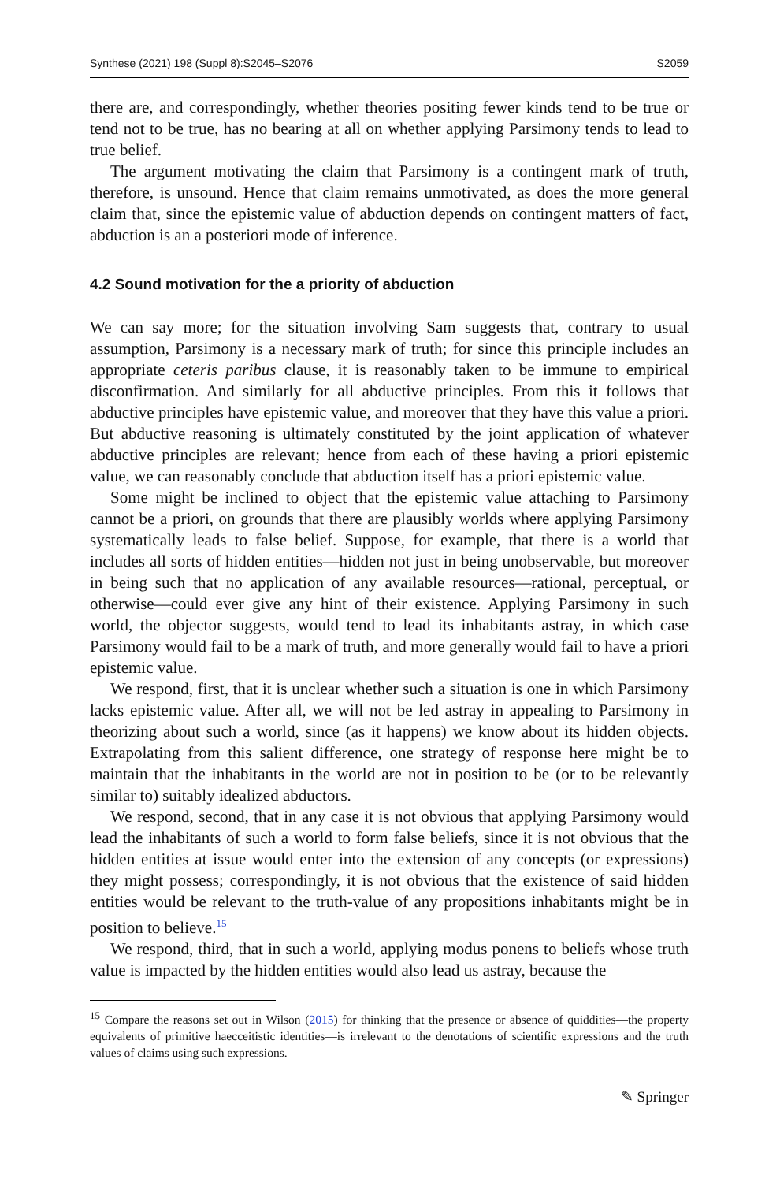Synthese (2021) 198 (Suppl 8):S2045–S2076 S2059
there are, and correspondingly, whether theories positing fewer kinds tend to be true or tend not to be true, has no bearing at all on whether applying Parsimony tends to lead to true belief.
The argument motivating the claim that Parsimony is a contingent mark of truth, therefore, is unsound. Hence that claim remains unmotivated, as does the more general claim that, since the epistemic value of abduction depends on contingent matters of fact, abduction is an a posteriori mode of inference.
4.2 Sound motivation for the a priority of abduction
We can say more; for the situation involving Sam suggests that, contrary to usual assumption, Parsimony is a necessary mark of truth; for since this principle includes an appropriate ceteris paribus clause, it is reasonably taken to be immune to empirical disconfirmation. And similarly for all abductive principles. From this it follows that abductive principles have epistemic value, and moreover that they have this value a priori. But abductive reasoning is ultimately constituted by the joint application of whatever abductive principles are relevant; hence from each of these having a priori epistemic value, we can reasonably conclude that abduction itself has a priori epistemic value.
Some might be inclined to object that the epistemic value attaching to Parsimony cannot be a priori, on grounds that there are plausibly worlds where applying Parsimony systematically leads to false belief. Suppose, for example, that there is a world that includes all sorts of hidden entities—hidden not just in being unobservable, but moreover in being such that no application of any available resources—rational, perceptual, or otherwise—could ever give any hint of their existence. Applying Parsimony in such world, the objector suggests, would tend to lead its inhabitants astray, in which case Parsimony would fail to be a mark of truth, and more generally would fail to have a priori epistemic value.
We respond, first, that it is unclear whether such a situation is one in which Parsimony lacks epistemic value. After all, we will not be led astray in appealing to Parsimony in theorizing about such a world, since (as it happens) we know about its hidden objects. Extrapolating from this salient difference, one strategy of response here might be to maintain that the inhabitants in the world are not in position to be (or to be relevantly similar to) suitably idealized abductors.
We respond, second, that in any case it is not obvious that applying Parsimony would lead the inhabitants of such a world to form false beliefs, since it is not obvious that the hidden entities at issue would enter into the extension of any concepts (or expressions) they might possess; correspondingly, it is not obvious that the existence of said hidden entities would be relevant to the truth-value of any propositions inhabitants might be in position to believe.<sup>15</sup>
We respond, third, that in such a world, applying modus ponens to beliefs whose truth value is impacted by the hidden entities would also lead us astray, because the
<sup>15</sup> Compare the reasons set out in Wilson (2015) for thinking that the presence or absence of quiddities—the property equivalents of primitive haecceitistic identities—is irrelevant to the denotations of scientific expressions and the truth values of claims using such expressions.
✎ Springer